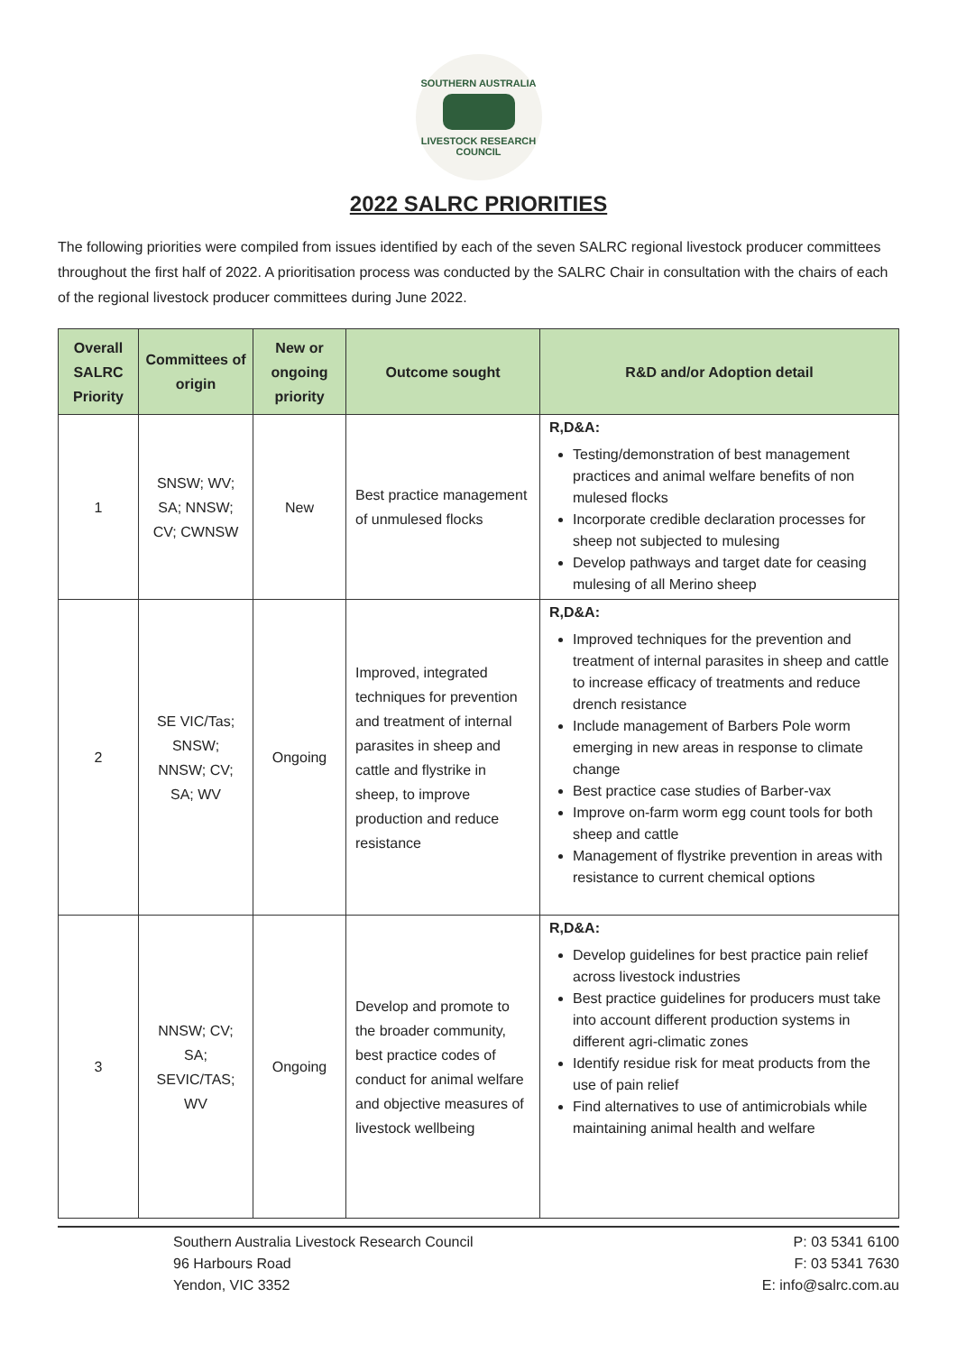SOUTHERN AUSTRALIA
LIVESTOCK RESEARCH COUNCIL
2022 SALRC PRIORITIES
The following priorities were compiled from issues identified by each of the seven SALRC regional livestock producer committees throughout the first half of 2022. A prioritisation process was conducted by the SALRC Chair in consultation with the chairs of each of the regional livestock producer committees during June 2022.
| Overall SALRC Priority | Committees of origin | New or ongoing priority | Outcome sought | R&D and/or Adoption detail |
| --- | --- | --- | --- | --- |
| 1 | SNSW; WV; SA; NNSW; CV; CWNSW | New | Best practice management of unmulesed flocks | R,D&A: Testing/demonstration of best management practices and animal welfare benefits of non mulesed flocks Incorporate credible declaration processes for sheep not subjected to mulesing Develop pathways and target date for ceasing mulesing of all Merino sheep |
| 2 | SE VIC/Tas; SNSW; NNSW; CV; SA; WV | Ongoing | Improved, integrated techniques for prevention and treatment of internal parasites in sheep and cattle and flystrike in sheep, to improve production and reduce resistance | R,D&A: Improved techniques for the prevention and treatment of internal parasites in sheep and cattle to increase efficacy of treatments and reduce drench resistance Include management of Barbers Pole worm emerging in new areas in response to climate change Best practice case studies of Barber-vax Improve on-farm worm egg count tools for both sheep and cattle Management of flystrike prevention in areas with resistance to current chemical options |
| 3 | NNSW; CV; SA; SEVIC/TAS; WV | Ongoing | Develop and promote to the broader community, best practice codes of conduct for animal welfare and objective measures of livestock wellbeing | R,D&A: Develop guidelines for best practice pain relief across livestock industries Best practice guidelines for producers must take into account different production systems in different agri-climatic zones Identify residue risk for meat products from the use of pain relief Find alternatives to use of antimicrobials while maintaining animal health and welfare |
Southern Australia Livestock Research Council
96 Harbours Road
Yendon, VIC 3352
P: 03 5341 6100
F: 03 5341 7630
E: info@salrc.com.au